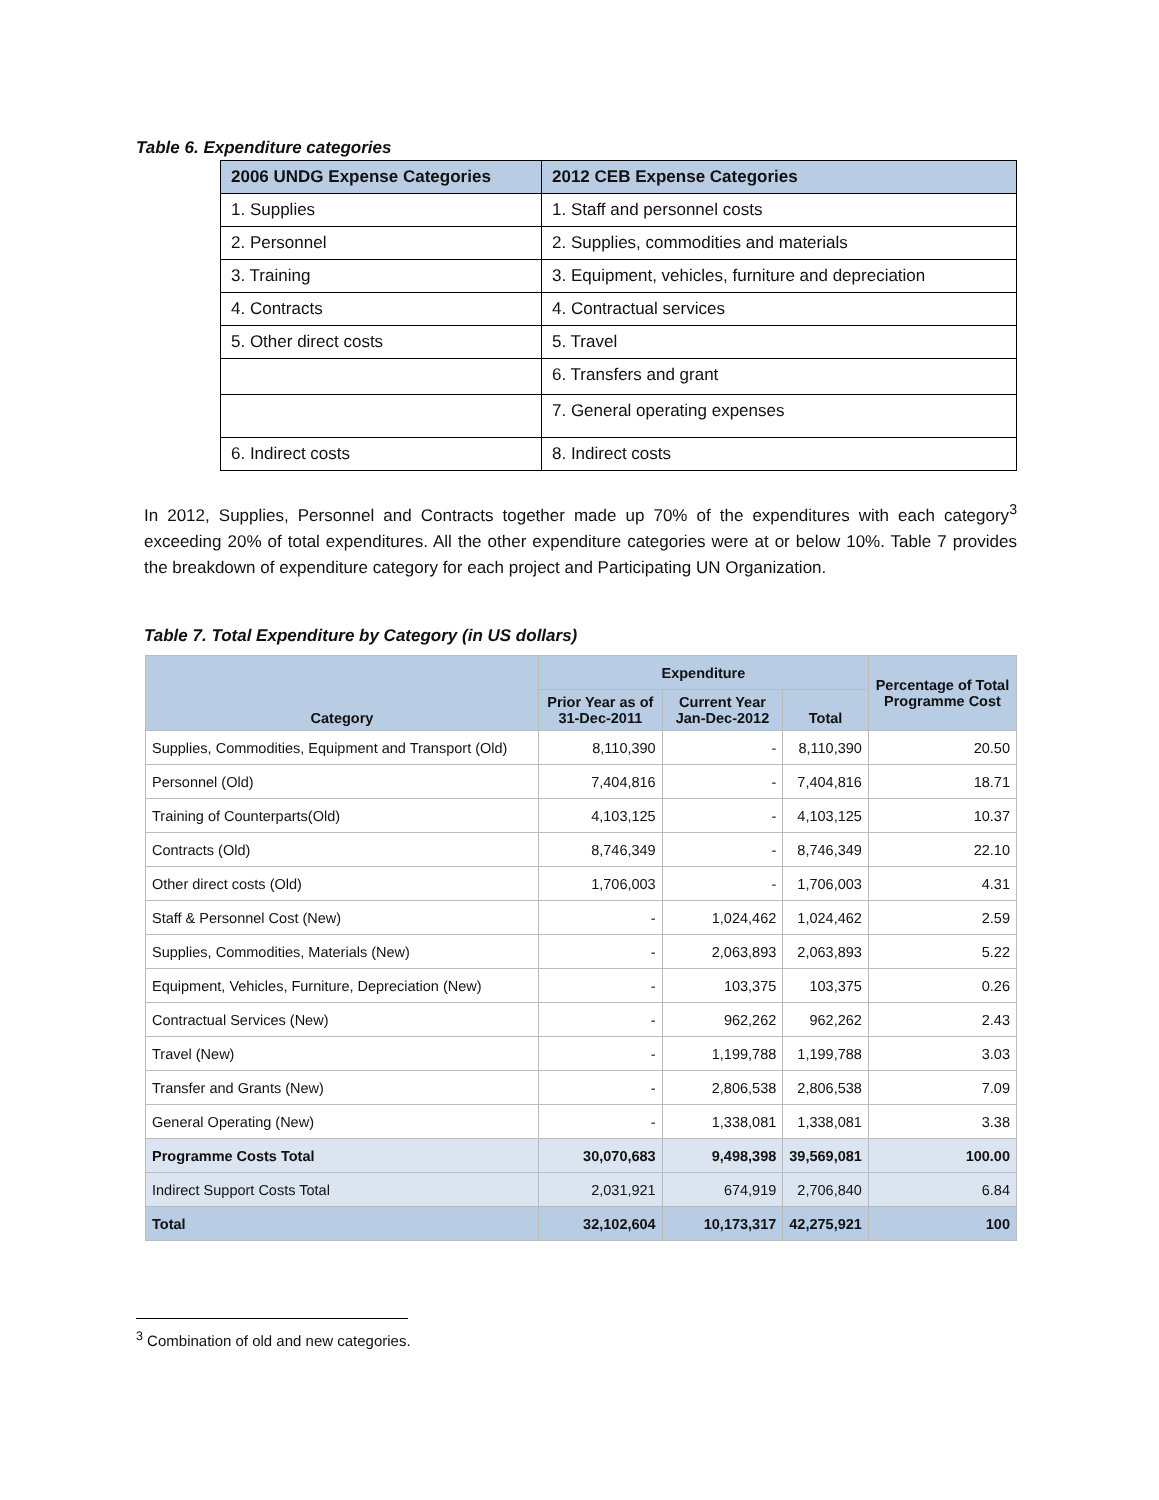Table 6. Expenditure categories
| 2006 UNDG Expense Categories | 2012 CEB Expense Categories |
| --- | --- |
| 1. Supplies | 1. Staff and personnel costs |
| 2. Personnel | 2. Supplies, commodities and materials |
| 3. Training | 3. Equipment, vehicles, furniture and depreciation |
| 4. Contracts | 4. Contractual services |
| 5. Other direct costs | 5. Travel |
| | 6. Transfers and grant |
| | 7. General operating expenses |
| 6. Indirect costs | 8. Indirect costs |
In 2012, Supplies, Personnel and Contracts together made up 70% of the expenditures with each category<sup>3</sup> exceeding 20% of total expenditures. All the other expenditure categories were at or below 10%. Table 7 provides the breakdown of expenditure category for each project and Participating UN Organization.
Table 7. Total Expenditure by Category (in US dollars)
| Category | Expenditure | | | Percentage of Total Programme Cost |
| --- | --- | --- | --- | --- |
| | Prior Year as of 31-Dec-2011 | Current Year Jan-Dec-2012 | Total | |
| Supplies, Commodities, Equipment and Transport (Old) | 8,110,390 | - | 8,110,390 | 20.50 |
| Personnel (Old) | 7,404,816 | - | 7,404,816 | 18.71 |
| Training of Counterparts(Old) | 4,103,125 | - | 4,103,125 | 10.37 |
| Contracts (Old) | 8,746,349 | - | 8,746,349 | 22.10 |
| Other direct costs (Old) | 1,706,003 | - | 1,706,003 | 4.31 |
| Staff & Personnel Cost (New) | - | 1,024,462 | 1,024,462 | 2.59 |
| Supplies, Commodities, Materials (New) | - | 2,063,893 | 2,063,893 | 5.22 |
| Equipment, Vehicles, Furniture, Depreciation (New) | - | 103,375 | 103,375 | 0.26 |
| Contractual Services (New) | - | 962,262 | 962,262 | 2.43 |
| Travel (New) | - | 1,199,788 | 1,199,788 | 3.03 |
| Transfer and Grants (New) | - | 2,806,538 | 2,806,538 | 7.09 |
| General Operating (New) | - | 1,338,081 | 1,338,081 | 3.38 |
| Programme Costs Total | 30,070,683 | 9,498,398 | 39,569,081 | 100.00 |
| Indirect Support Costs Total | 2,031,921 | 674,919 | 2,706,840 | 6.84 |
| Total | 32,102,604 | 10,173,317 | 42,275,921 | 100 |
<sup>3</sup> Combination of old and new categories.